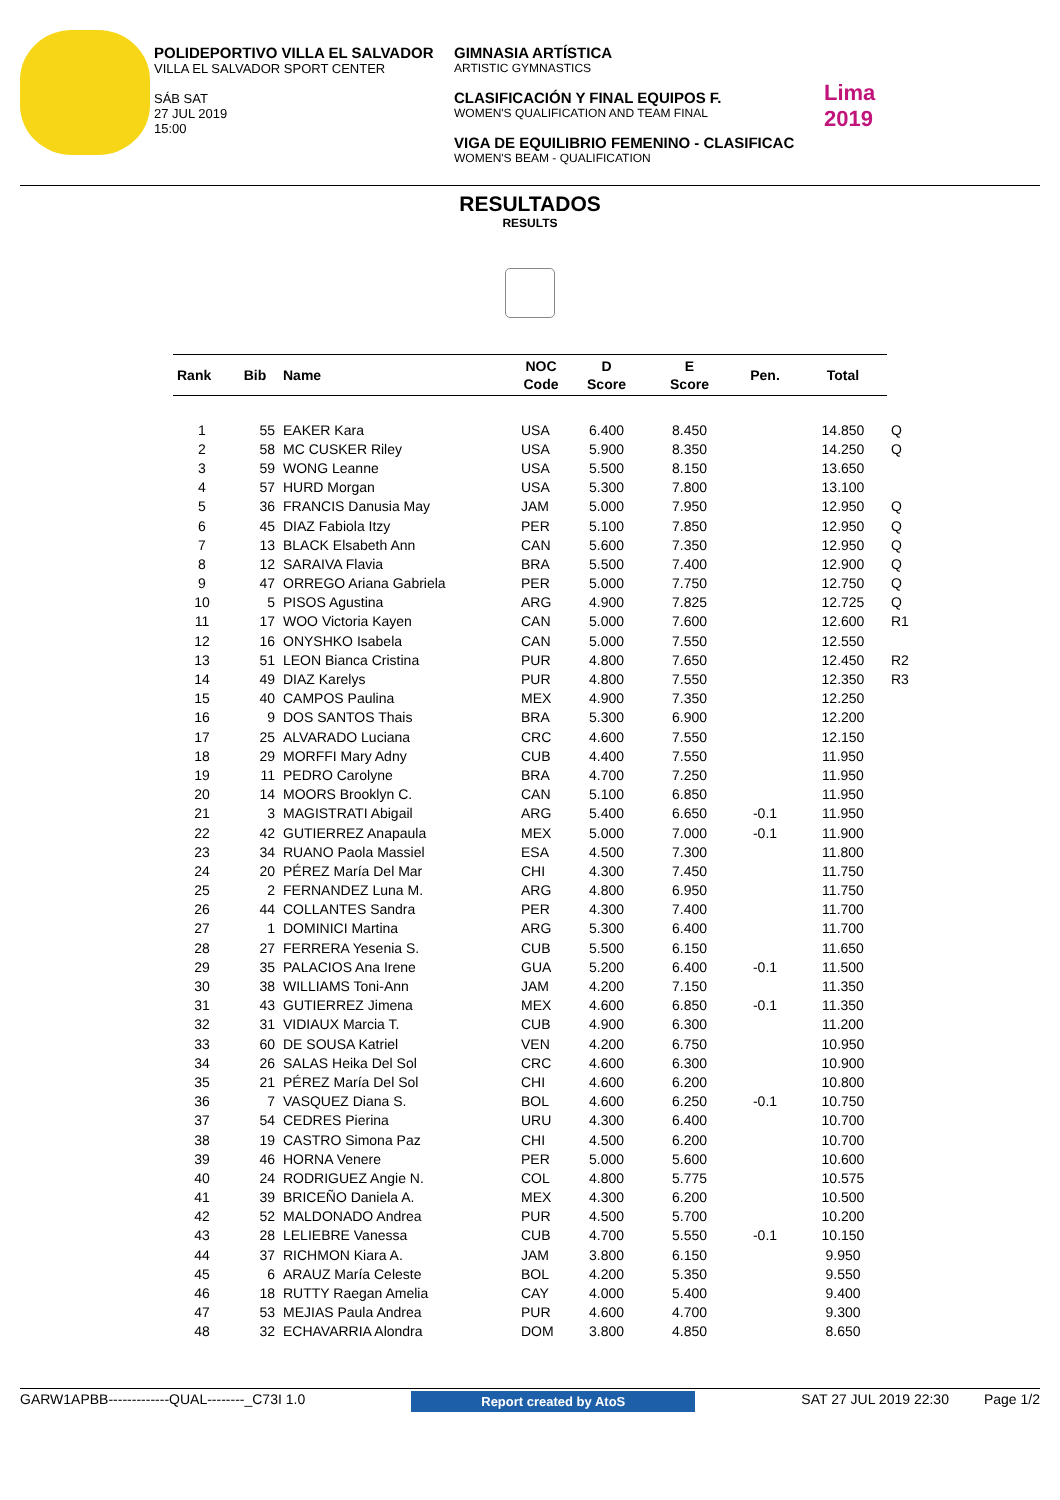POLIDEPORTIVO VILLA EL SALVADOR
VILLA EL SALVADOR SPORT CENTER
SÁB SAT
27 JUL 2019
15:00
GIMNASIA ARTÍSTICA
ARTISTIC GYMNASTICS
CLASIFICACIÓN Y FINAL EQUIPOS F.
WOMEN'S QUALIFICATION AND TEAM FINAL
VIGA DE EQUILIBRIO FEMENINO - CLASIFICAC
WOMEN'S BEAM - QUALIFICATION
Lima
2019
RESULTADOS
RESULTS
| Rank | Bib | Name | NOC Code | D Score | E Score | Pen. | Total | |
| --- | --- | --- | --- | --- | --- | --- | --- | --- |
| 1 | 55 | EAKER Kara | USA | 6.400 | 8.450 | | 14.850 | Q |
| 2 | 58 | MC CUSKER Riley | USA | 5.900 | 8.350 | | 14.250 | Q |
| 3 | 59 | WONG Leanne | USA | 5.500 | 8.150 | | 13.650 | |
| 4 | 57 | HURD Morgan | USA | 5.300 | 7.800 | | 13.100 | |
| 5 | 36 | FRANCIS Danusia May | JAM | 5.000 | 7.950 | | 12.950 | Q |
| 6 | 45 | DIAZ Fabiola Itzy | PER | 5.100 | 7.850 | | 12.950 | Q |
| 7 | 13 | BLACK Elsabeth Ann | CAN | 5.600 | 7.350 | | 12.950 | Q |
| 8 | 12 | SARAIVA Flavia | BRA | 5.500 | 7.400 | | 12.900 | Q |
| 9 | 47 | ORREGO Ariana Gabriela | PER | 5.000 | 7.750 | | 12.750 | Q |
| 10 | 5 | PISOS Agustina | ARG | 4.900 | 7.825 | | 12.725 | Q |
| 11 | 17 | WOO Victoria Kayen | CAN | 5.000 | 7.600 | | 12.600 | R1 |
| 12 | 16 | ONYSHKO Isabela | CAN | 5.000 | 7.550 | | 12.550 | |
| 13 | 51 | LEON Bianca Cristina | PUR | 4.800 | 7.650 | | 12.450 | R2 |
| 14 | 49 | DIAZ Karelys | PUR | 4.800 | 7.550 | | 12.350 | R3 |
| 15 | 40 | CAMPOS Paulina | MEX | 4.900 | 7.350 | | 12.250 | |
| 16 | 9 | DOS SANTOS Thais | BRA | 5.300 | 6.900 | | 12.200 | |
| 17 | 25 | ALVARADO Luciana | CRC | 4.600 | 7.550 | | 12.150 | |
| 18 | 29 | MORFFI Mary Adny | CUB | 4.400 | 7.550 | | 11.950 | |
| 19 | 11 | PEDRO Carolyne | BRA | 4.700 | 7.250 | | 11.950 | |
| 20 | 14 | MOORS Brooklyn C. | CAN | 5.100 | 6.850 | | 11.950 | |
| 21 | 3 | MAGISTRATI Abigail | ARG | 5.400 | 6.650 | -0.1 | 11.950 | |
| 22 | 42 | GUTIERREZ Anapaula | MEX | 5.000 | 7.000 | -0.1 | 11.900 | |
| 23 | 34 | RUANO Paola Massiel | ESA | 4.500 | 7.300 | | 11.800 | |
| 24 | 20 | PÉREZ María Del Mar | CHI | 4.300 | 7.450 | | 11.750 | |
| 25 | 2 | FERNANDEZ Luna M. | ARG | 4.800 | 6.950 | | 11.750 | |
| 26 | 44 | COLLANTES Sandra | PER | 4.300 | 7.400 | | 11.700 | |
| 27 | 1 | DOMINICI Martina | ARG | 5.300 | 6.400 | | 11.700 | |
| 28 | 27 | FERRERA Yesenia S. | CUB | 5.500 | 6.150 | | 11.650 | |
| 29 | 35 | PALACIOS Ana Irene | GUA | 5.200 | 6.400 | -0.1 | 11.500 | |
| 30 | 38 | WILLIAMS Toni-Ann | JAM | 4.200 | 7.150 | | 11.350 | |
| 31 | 43 | GUTIERREZ Jimena | MEX | 4.600 | 6.850 | -0.1 | 11.350 | |
| 32 | 31 | VIDIAUX Marcia T. | CUB | 4.900 | 6.300 | | 11.200 | |
| 33 | 60 | DE SOUSA Katriel | VEN | 4.200 | 6.750 | | 10.950 | |
| 34 | 26 | SALAS Heika Del Sol | CRC | 4.600 | 6.300 | | 10.900 | |
| 35 | 21 | PÉREZ María Del Sol | CHI | 4.600 | 6.200 | | 10.800 | |
| 36 | 7 | VASQUEZ Diana S. | BOL | 4.600 | 6.250 | -0.1 | 10.750 | |
| 37 | 54 | CEDRES Pierina | URU | 4.300 | 6.400 | | 10.700 | |
| 38 | 19 | CASTRO Simona Paz | CHI | 4.500 | 6.200 | | 10.700 | |
| 39 | 46 | HORNA Venere | PER | 5.000 | 5.600 | | 10.600 | |
| 40 | 24 | RODRIGUEZ Angie N. | COL | 4.800 | 5.775 | | 10.575 | |
| 41 | 39 | BRICEÑO Daniela A. | MEX | 4.300 | 6.200 | | 10.500 | |
| 42 | 52 | MALDONADO Andrea | PUR | 4.500 | 5.700 | | 10.200 | |
| 43 | 28 | LELIEBRE Vanessa | CUB | 4.700 | 5.550 | -0.1 | 10.150 | |
| 44 | 37 | RICHMON Kiara A. | JAM | 3.800 | 6.150 | | 9.950 | |
| 45 | 6 | ARAUZ María Celeste | BOL | 4.200 | 5.350 | | 9.550 | |
| 46 | 18 | RUTTY Raegan Amelia | CAY | 4.000 | 5.400 | | 9.400 | |
| 47 | 53 | MEJIAS Paula Andrea | PUR | 4.600 | 4.700 | | 9.300 | |
| 48 | 32 | ECHAVARRIA Alondra | DOM | 3.800 | 4.850 | | 8.650 | |
GARW1APBB-------------QUAL--------_C73I 1.0 Report created by AtoS SAT 27 JUL 2019 22:30 Page 1/2